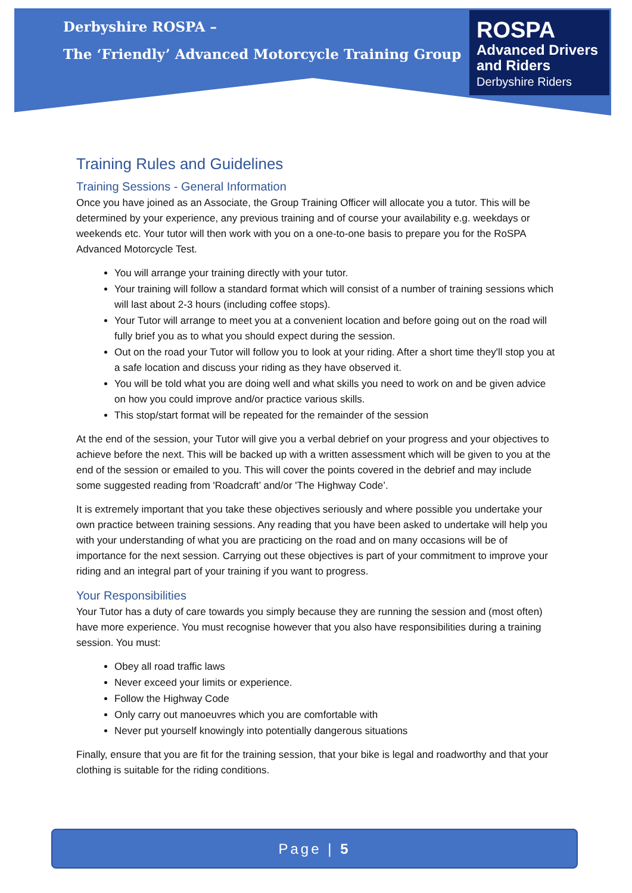Derbyshire ROSPA –
The ‘Friendly’ Advanced Motorcycle Training Group
ROSPA
Advanced Drivers
and Riders
Derbyshire Riders
Training Rules and Guidelines
Training Sessions - General Information
Once you have joined as an Associate, the Group Training Officer will allocate you a tutor. This will be determined by your experience, any previous training and of course your availability e.g. weekdays or weekends etc. Your tutor will then work with you on a one-to-one basis to prepare you for the RoSPA Advanced Motorcycle Test.
You will arrange your training directly with your tutor.
Your training will follow a standard format which will consist of a number of training sessions which will last about 2-3 hours (including coffee stops).
Your Tutor will arrange to meet you at a convenient location and before going out on the road will fully brief you as to what you should expect during the session.
Out on the road your Tutor will follow you to look at your riding. After a short time they'll stop you at a safe location and discuss your riding as they have observed it.
You will be told what you are doing well and what skills you need to work on and be given advice on how you could improve and/or practice various skills.
This stop/start format will be repeated for the remainder of the session
At the end of the session, your Tutor will give you a verbal debrief on your progress and your objectives to achieve before the next. This will be backed up with a written assessment which will be given to you at the end of the session or emailed to you. This will cover the points covered in the debrief and may include some suggested reading from 'Roadcraft’ and/or 'The Highway Code’.
It is extremely important that you take these objectives seriously and where possible you undertake your own practice between training sessions. Any reading that you have been asked to undertake will help you with your understanding of what you are practicing on the road and on many occasions will be of importance for the next session. Carrying out these objectives is part of your commitment to improve your riding and an integral part of your training if you want to progress.
Your Responsibilities
Your Tutor has a duty of care towards you simply because they are running the session and (most often) have more experience. You must recognise however that you also have responsibilities during a training session. You must:
Obey all road traffic laws
Never exceed your limits or experience.
Follow the Highway Code
Only carry out manoeuvres which you are comfortable with
Never put yourself knowingly into potentially dangerous situations
Finally, ensure that you are fit for the training session, that your bike is legal and roadworthy and that your clothing is suitable for the riding conditions.
Page | 5